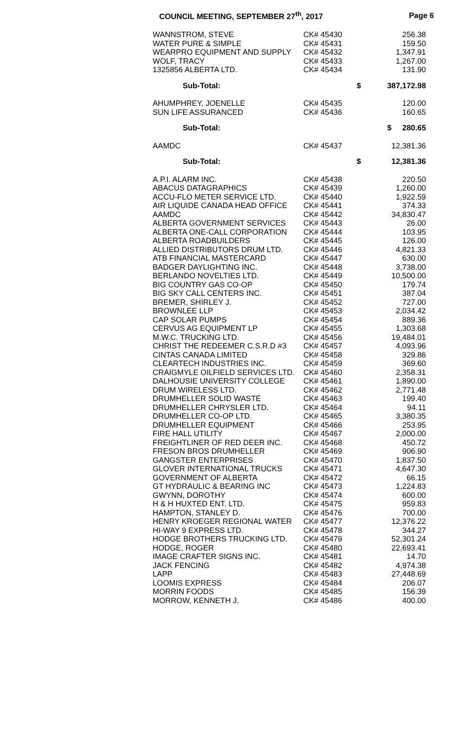COUNCIL MEETING, SEPTEMBER 27<sup>th</sup>, 2017 Page 6
| WANNSTROM, STEVE | CK# 45430 | 256.38 |
| WATER PURE & SIMPLE | CK# 45431 | 159.50 |
| WEARPRO EQUIPMENT AND SUPPLY | CK# 45432 | 1,347.91 |
| WOLF, TRACY | CK# 45433 | 1,267.00 |
| 1325856 ALBERTA LTD. | CK# 45434 | 131.90 |
| Sub-Total: | $ | 387,172.98 |
| AHUMPHREY, JOENELLE | CK# 45435 | 120.00 |
| SUN LIFE ASSURANCED | CK# 45436 | 160.65 |
| Sub-Total: | | $ 280.65 |
| AAMDC | CK# 45437 | 12,381.36 |
| Sub-Total: | $ | 12,381.36 |
| A.P.I. ALARM INC. | CK# 45438 | 220.50 |
| ABACUS DATAGRAPHICS | CK# 45439 | 1,260.00 |
| ACCU-FLO METER SERVICE LTD. | CK# 45440 | 1,922.59 |
| AIR LIQUIDE CANADA HEAD OFFICE | CK# 45441 | 374.33 |
| AAMDC | CK# 45442 | 34,830.47 |
| ALBERTA GOVERNMENT SERVICES | CK# 45443 | 26.00 |
| ALBERTA ONE-CALL CORPORATION | CK# 45444 | 103.95 |
| ALBERTA ROADBUILDERS | CK# 45445 | 126.00 |
| ALLIED DISTRIBUTORS DRUM LTD. | CK# 45446 | 4,821.33 |
| ATB FINANCIAL MASTERCARD | CK# 45447 | 630.00 |
| BADGER DAYLIGHTING INC. | CK# 45448 | 3,738.00 |
| BERLANDO NOVELTIES LTD. | CK# 45449 | 10,500.00 |
| BIG COUNTRY GAS CO-OP | CK# 45450 | 179.74 |
| BIG SKY CALL CENTERS INC. | CK# 45451 | 387.04 |
| BREMER, SHIRLEY J. | CK# 45452 | 727.00 |
| BROWNLEE LLP | CK# 45453 | 2,034.42 |
| CAP SOLAR PUMPS | CK# 45454 | 889.36 |
| CERVUS AG EQUIPMENT LP | CK# 45455 | 1,303.68 |
| M.W.C. TRUCKING LTD. | CK# 45456 | 19,484.01 |
| CHRIST THE REDEEMER C.S.R.D #3 | CK# 45457 | 4,093.96 |
| CINTAS CANADA LIMITED | CK# 45458 | 329.86 |
| CLEARTECH INDUSTRIES INC. | CK# 45459 | 369.60 |
| CRAIGMYLE OILFIELD SERVICES LTD. | CK# 45460 | 2,358.31 |
| DALHOUSIE UNIVERSITY COLLEGE | CK# 45461 | 1,890.00 |
| DRUM WIRELESS LTD. | CK# 45462 | 2,771.48 |
| DRUMHELLER SOLID WASTE | CK# 45463 | 199.40 |
| DRUMHELLER CHRYSLER LTD. | CK# 45464 | 94.11 |
| DRUMHELLER CO-OP LTD. | CK# 45465 | 3,380.35 |
| DRUMHELLER EQUIPMENT | CK# 45466 | 253.95 |
| FIRE HALL UTILITY | CK# 45467 | 2,000.00 |
| FREIGHTLINER OF RED DEER INC. | CK# 45468 | 450.72 |
| FRESON BROS DRUMHELLER | CK# 45469 | 906.90 |
| GANGSTER ENTERPRISES | CK# 45470 | 1,837.50 |
| GLOVER INTERNATIONAL TRUCKS | CK# 45471 | 4,647.30 |
| GOVERNMENT OF ALBERTA | CK# 45472 | 66.15 |
| GT HYDRAULIC & BEARING INC | CK# 45473 | 1,224.83 |
| GWYNN, DOROTHY | CK# 45474 | 600.00 |
| H & H HUXTED ENT. LTD. | CK# 45475 | 959.83 |
| HAMPTON, STANLEY D. | CK# 45476 | 700.00 |
| HENRY KROEGER REGIONAL WATER | CK# 45477 | 12,376.22 |
| HI-WAY 9 EXPRESS LTD. | CK# 45478 | 344.27 |
| HODGE BROTHERS TRUCKING LTD. | CK# 45479 | 52,301.24 |
| HODGE, ROGER | CK# 45480 | 22,693.41 |
| IMAGE CRAFTER SIGNS INC. | CK# 45481 | 14.70 |
| JACK FENCING | CK# 45482 | 4,974.38 |
| LAPP | CK# 45483 | 27,448.69 |
| LOOMIS EXPRESS | CK# 45484 | 206.07 |
| MORRIN FOODS | CK# 45485 | 156.39 |
| MORROW, KENNETH J. | CK# 45486 | 400.00 |